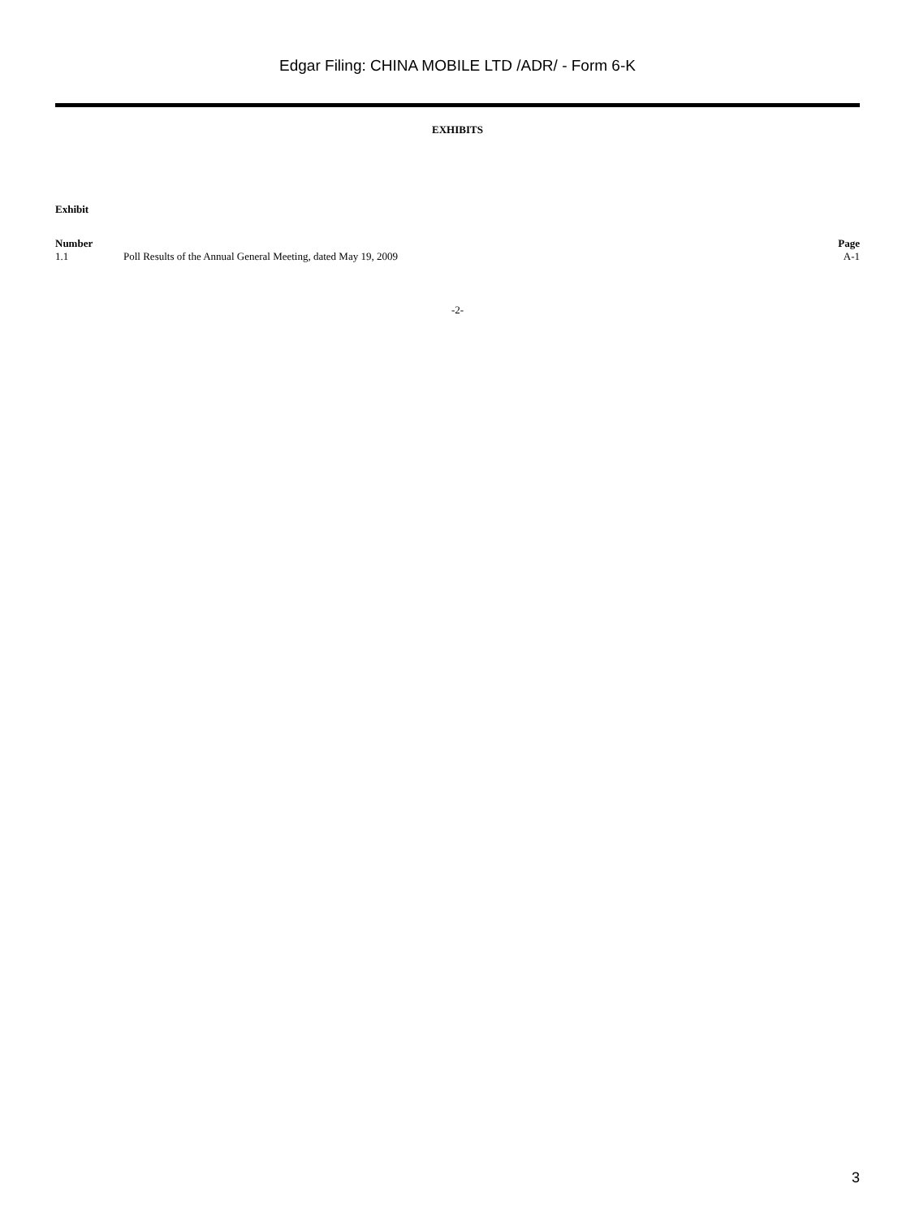Edgar Filing: CHINA MOBILE LTD /ADR/ - Form 6-K
EXHIBITS
| Exhibit | | |
| Number | | Page |
| 1.1 | Poll Results of the Annual General Meeting, dated May 19, 2009 | A-1 |
-2-
3